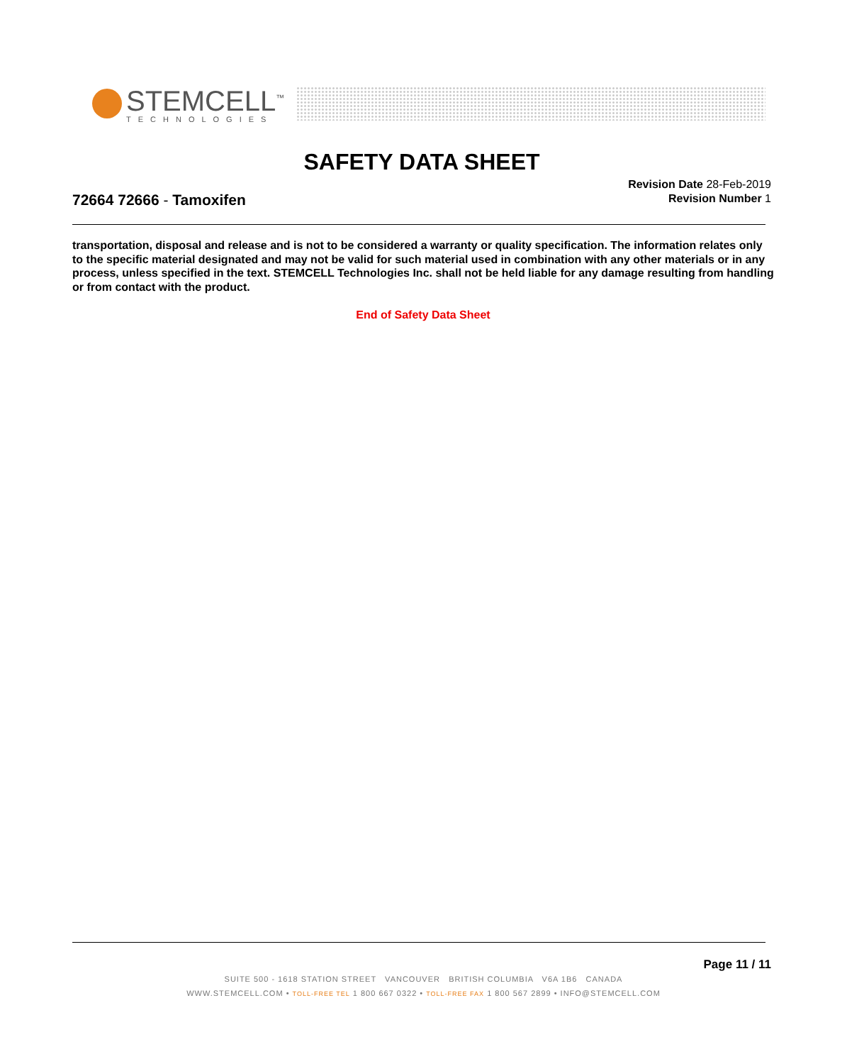STEMCELL<sup>™</sup>
TECHNOLOGIES
SAFETY DATA SHEET
Revision Date 28-Feb-2019
Revision Number 1
72664 72666 - Tamoxifen
transportation, disposal and release and is not to be considered a warranty or quality specification. The information relates only to the specific material designated and may not be valid for such material used in combination with any other materials or in any process, unless specified in the text. STEMCELL Technologies Inc. shall not be held liable for any damage resulting from handling or from contact with the product.
End of Safety Data Sheet
Page 11 / 11
SUITE 500 - 1618 STATION STREET VANCOUVER BRITISH COLUMBIA V6A 1B6 CANADA
WWW.STEMCELL.COM • TOLL-FREE TEL 1 800 667 0322 • TOLL-FREE FAX 1 800 567 2899 • INFO@STEMCELL.COM